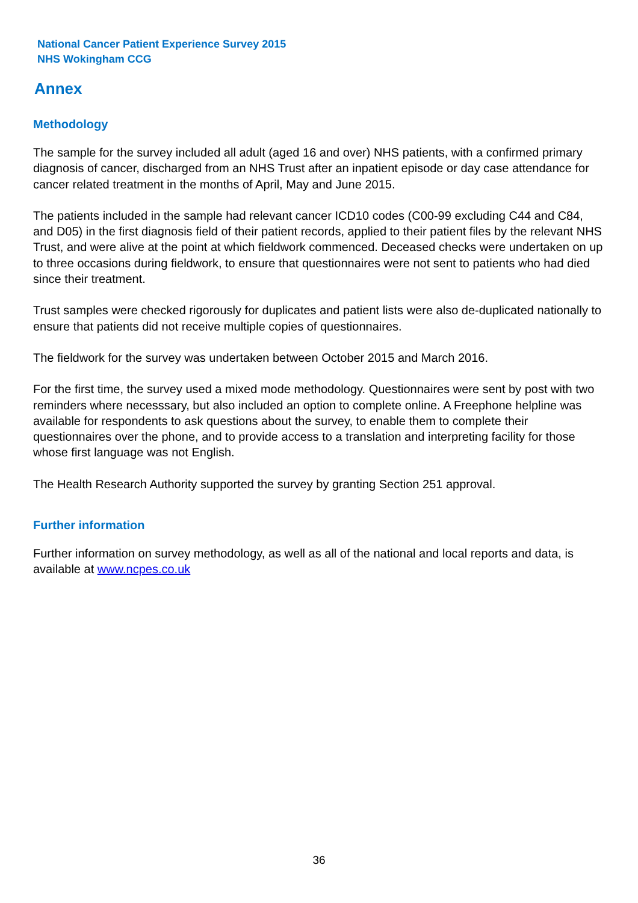National Cancer Patient Experience Survey 2015
NHS Wokingham CCG
Annex
Methodology
The sample for the survey included all adult (aged 16 and over) NHS patients, with a confirmed primary diagnosis of cancer, discharged from an NHS Trust after an inpatient episode or day case attendance for cancer related treatment in the months of April, May and June 2015.
The patients included in the sample had relevant cancer ICD10 codes (C00-99 excluding C44 and C84, and D05) in the first diagnosis field of their patient records, applied to their patient files by the relevant NHS Trust, and were alive at the point at which fieldwork commenced. Deceased checks were undertaken on up to three occasions during fieldwork, to ensure that questionnaires were not sent to patients who had died since their treatment.
Trust samples were checked rigorously for duplicates and patient lists were also de-duplicated nationally to ensure that patients did not receive multiple copies of questionnaires.
The fieldwork for the survey was undertaken between October 2015 and March 2016.
For the first time, the survey used a mixed mode methodology. Questionnaires were sent by post with two reminders where necesssary, but also included an option to complete online. A Freephone helpline was available for respondents to ask questions about the survey, to enable them to complete their questionnaires over the phone, and to provide access to a translation and interpreting facility for those whose first language was not English.
The Health Research Authority supported the survey by granting Section 251 approval.
Further information
Further information on survey methodology, as well as all of the national and local reports and data, is available at www.ncpes.co.uk
36